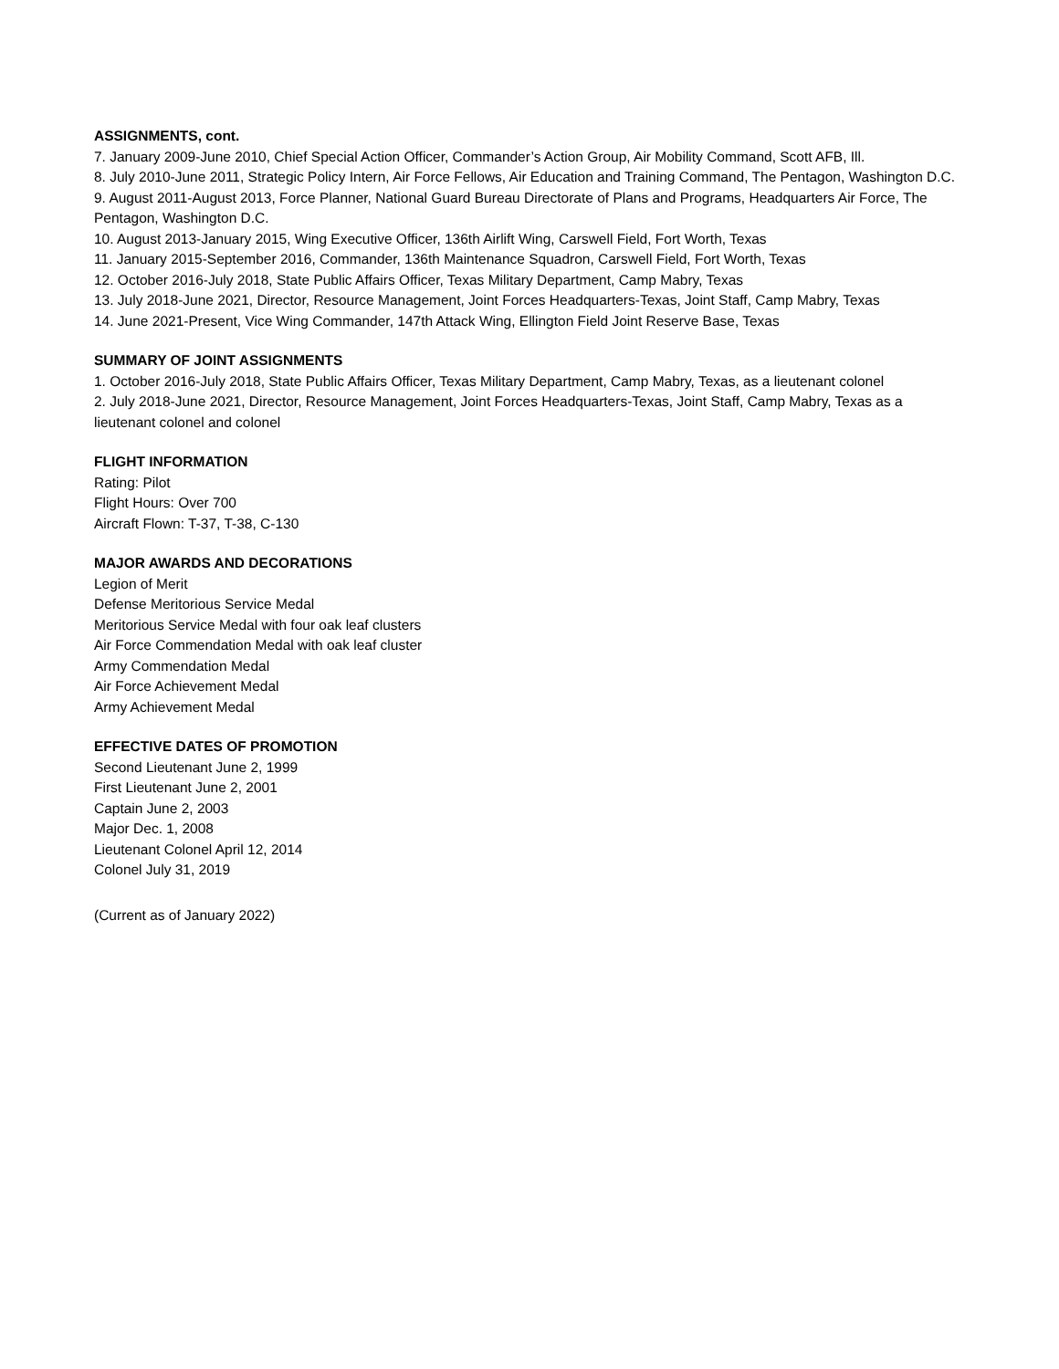ASSIGNMENTS, cont.
7. January 2009-June 2010, Chief Special Action Officer, Commander’s Action Group, Air Mobility Command, Scott AFB, Ill.
8. July 2010-June 2011, Strategic Policy Intern, Air Force Fellows, Air Education and Training Command, The Pentagon, Washington D.C.
9. August 2011-August 2013, Force Planner, National Guard Bureau Directorate of Plans and Programs, Headquarters Air Force, The Pentagon, Washington D.C.
10. August 2013-January 2015, Wing Executive Officer, 136th Airlift Wing, Carswell Field, Fort Worth, Texas
11. January 2015-September 2016, Commander, 136th Maintenance Squadron, Carswell Field, Fort Worth, Texas
12. October 2016-July 2018, State Public Affairs Officer, Texas Military Department, Camp Mabry, Texas
13. July 2018-June 2021, Director, Resource Management, Joint Forces Headquarters-Texas, Joint Staff, Camp Mabry, Texas
14. June 2021-Present, Vice Wing Commander, 147th Attack Wing, Ellington Field Joint Reserve Base, Texas
SUMMARY OF JOINT ASSIGNMENTS
1. October 2016-July 2018, State Public Affairs Officer, Texas Military Department, Camp Mabry, Texas, as a lieutenant colonel
2. July 2018-June 2021, Director, Resource Management, Joint Forces Headquarters-Texas, Joint Staff, Camp Mabry, Texas as a lieutenant colonel and colonel
FLIGHT INFORMATION
Rating: Pilot
Flight Hours: Over 700
Aircraft Flown: T-37, T-38, C-130
MAJOR AWARDS AND DECORATIONS
Legion of Merit
Defense Meritorious Service Medal
Meritorious Service Medal with four oak leaf clusters
Air Force Commendation Medal with oak leaf cluster
Army Commendation Medal
Air Force Achievement Medal
Army Achievement Medal
EFFECTIVE DATES OF PROMOTION
Second Lieutenant June 2, 1999
First Lieutenant June 2, 2001
Captain June 2, 2003
Major Dec. 1, 2008
Lieutenant Colonel April 12, 2014
Colonel July 31, 2019
(Current as of January 2022)